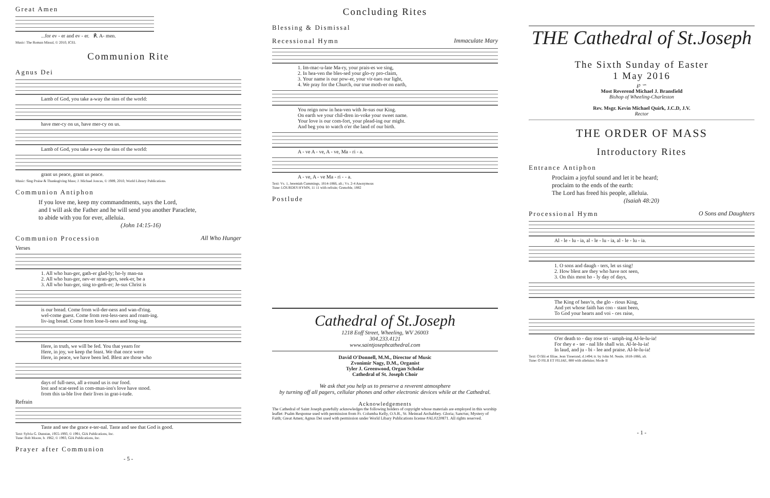Great Amen
...for ev - er and ev - er. ℟. A- men.
Music: The Roman Missal, © 2010, ICEL
Communion Rite
Agnus Dei
Lamb of God, you take a-way the sins of the world:
have mer-cy on us, have mer-cy on us.
Lamb of God, you take a-way the sins of the world:
grant us peace, grant us peace.
Music: Sing Praise & Thanksgiving Mass; J. Michael Joncas, © 1989, 2010, World Library Publications.
Communion Antiphon
If you love me, keep my commandments, says the Lord,
and I will ask the Father and he will send you another Paraclete,
to abide with you for ever, alleluia.
(John 14:15-16)
Communion Procession All Who Hunger
Verses
1. All who hun-ger, gath-er glad-ly; ho-ly man-na 2. All who hun-ger, nev-er stran-gers, seek-er, be a 3. All who hun-ger, sing to-geth-er; Je-sus Christ is
is our bread. Come from wil-der-ness and wan-d'ring. wel-come guest. Come from rest-less-ness and roam-ing. liv-ing bread. Come from lone-li-ness and long-ing.
Here, in truth, we will be fed. You that yearn for Here, in joy, we keep the feast. We that once were Here, in peace, we have been led. Blest are those who
days of full-ness, all a-round us is our food. lost and scat-tered in com-mun-ion's love have stood. from this ta-ble live their lives in grat-i-tude.
Refrain
Taste and see the grace e-ter-nal. Taste and see that God is good.
Text: Sylvia G. Dunstan, 1955-1993, © 1991, GIA Publications, Inc.
Tune: Bob Moore, b. 1962, © 1993, GIA Publications, Inc.
Prayer after Communion
- 5 -
Concluding Rites
Blessing & Dismissal
Recessional Hymn Immaculate Mary
1. Im-mac-u-late Ma-ry, your prais-es we sing, 2. In hea-ven the bles-sed your glo-ry pro-claim, 3. Your name is our pow-er, your vir-tues our light, 4. We pray for the Church, our true moth-er on earth,
You reign now in hea-ven with Je-sus our King. On earth we your chil-dren in-voke your sweet name. Your love is our com-fort, your plead-ing our might. And beg you to watch o'er the land of our birth.
A - ve A - ve, A - ve, Ma - ri - a.
A - ve, A - ve Ma - ri - - a.
Text: Vs. 1, Jeremiah Cummings, 1814-1866, alt.; Vs. 2-4 Anonymous
Tune: LOURDES HYMN, 11 11 with refrain; Grenoble, 1882
Postlude
Cathedral of St.Joseph
1218 Eoff Street, Wheeling, WV 26003
304.233.4121
www.saintjosephcathedral.com
David O'Donnell, M.M., Director of Music
Zvonimir Nagy, D.M., Organist
Tyler J. Greenwood, Organ Scholar
Cathedral of St. Joseph Choir
We ask that you help us to preserve a reverent atmosphere
by turning off all pagers, cellular phones and other electronic devices while at the Cathedral.
Acknowledgements
The Cathedral of Saint Joseph gratefully acknowledges the following holders of copyright whose materials are employed in this worship leaflet: Psalm Response used with permission from Fr. Columba Kelly, O.S.B., St. Meinrad Archabbey. Gloria; Sanctus; Mystery of Faith; Great Amen; Agnus Dei used with permission under World Libary Publications license #AL0220871. All rights reserved.
THE Cathedral of St.Joseph
The Sixth Sunday of Easter
1 May 2016
℘ ∽
Most Reverend Michael J. Bransfield
Bishop of Wheeling-Charleston
Rev. Msgr. Kevin Michael Quirk, J.C.D, J.V.
Rector
THE ORDER OF MASS
Introductory Rites
Entrance Antiphon
Proclaim a joyful sound and let it be heard;
proclaim to the ends of the earth:
The Lord has freed his people, alleluia.
(Isaiah 48:20)
Processional Hymn O Sons and Daughters
Al - le - lu - ia, al - le - lu - ia, al - le - lu - ia.
1. O sons and daugh - ters, let us sing! 2. How blest are they who have not seen, 3. On this most ho - ly day of days,
The King of heav'n, the glo - rious King, And yet whose faith has con - stant been, To God your hearts and voi - ces raise,
O'er death to - day rose tri - umph-ing Al-le-lu-ia! For they e - ter - nal life shall win. Al-le-lu-ia! In laud, and ju - bi - lee and praise. Al-le-lu-ia!
Text: O filii et filiae, Jean Tisserand, d.1494; tr. by John M. Neale, 1818-1866, alt.
Tune: O FILII ET FILIAE, 888 with alleluias; Mode II
- 1 -